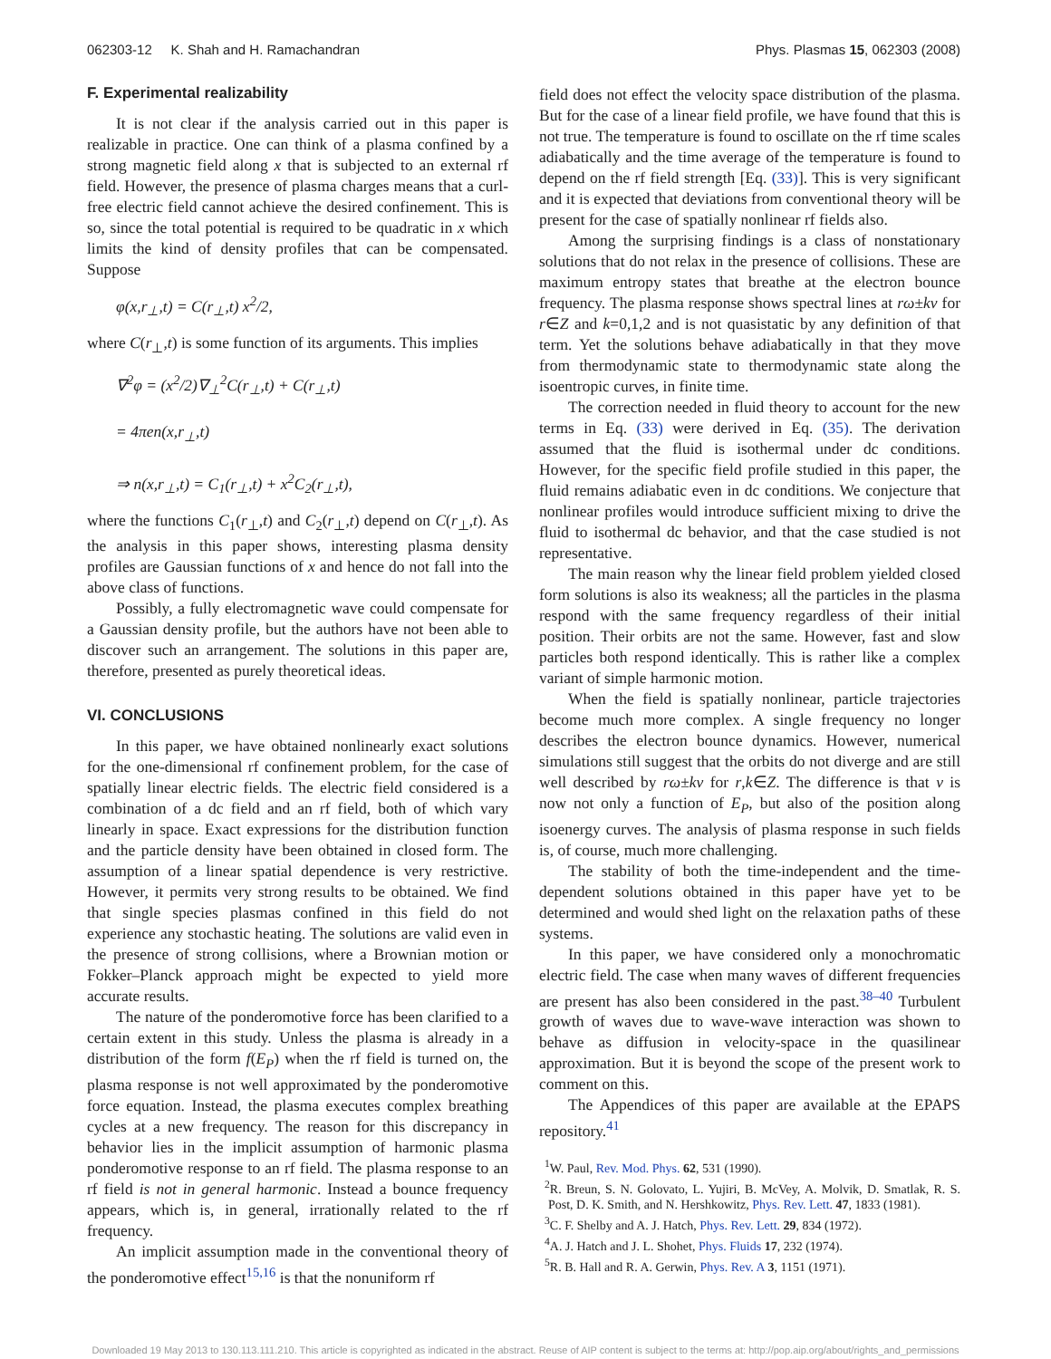062303-12 K. Shah and H. Ramachandran Phys. Plasmas 15, 062303 (2008)
F. Experimental realizability
It is not clear if the analysis carried out in this paper is realizable in practice. One can think of a plasma confined by a strong magnetic field along x that is subjected to an external rf field. However, the presence of plasma charges means that a curl-free electric field cannot achieve the desired confinement. This is so, since the total potential is required to be quadratic in x which limits the kind of density profiles that can be compensated. Suppose
φ(x,r<sub>⊥</sub>,t) = C(r<sub>⊥</sub>,t) x<sup>2</sup>/2,
where C(r<sub>⊥</sub>,t) is some function of its arguments. This implies
∇<sup>2</sup>φ = (x<sup>2</sup>/2)∇<sub>⊥</sub><sup>2</sup>C(r<sub>⊥</sub>,t) + C(r<sub>⊥</sub>,t)
= 4πen(x,r<sub>⊥</sub>,t)
⇒ n(x,r<sub>⊥</sub>,t) = C<sub>1</sub>(r<sub>⊥</sub>,t) + x<sup>2</sup>C<sub>2</sub>(r<sub>⊥</sub>,t),
where the functions C<sub>1</sub>(r<sub>⊥</sub>,t) and C<sub>2</sub>(r<sub>⊥</sub>,t) depend on C(r<sub>⊥</sub>,t). As the analysis in this paper shows, interesting plasma density profiles are Gaussian functions of x and hence do not fall into the above class of functions.
Possibly, a fully electromagnetic wave could compensate for a Gaussian density profile, but the authors have not been able to discover such an arrangement. The solutions in this paper are, therefore, presented as purely theoretical ideas.
VI. CONCLUSIONS
In this paper, we have obtained nonlinearly exact solutions for the one-dimensional rf confinement problem, for the case of spatially linear electric fields. The electric field considered is a combination of a dc field and an rf field, both of which vary linearly in space. Exact expressions for the distribution function and the particle density have been obtained in closed form. The assumption of a linear spatial dependence is very restrictive. However, it permits very strong results to be obtained. We find that single species plasmas confined in this field do not experience any stochastic heating. The solutions are valid even in the presence of strong collisions, where a Brownian motion or Fokker–Planck approach might be expected to yield more accurate results.
The nature of the ponderomotive force has been clarified to a certain extent in this study. Unless the plasma is already in a distribution of the form f(E<sub>P</sub>) when the rf field is turned on, the plasma response is not well approximated by the ponderomotive force equation. Instead, the plasma executes complex breathing cycles at a new frequency. The reason for this discrepancy in behavior lies in the implicit assumption of harmonic plasma ponderomotive response to an rf field. The plasma response to an rf field is not in general harmonic. Instead a bounce frequency appears, which is, in general, irrationally related to the rf frequency.
An implicit assumption made in the conventional theory of the ponderomotive effect<sup>15,16</sup> is that the nonuniform rf
field does not effect the velocity space distribution of the plasma. But for the case of a linear field profile, we have found that this is not true. The temperature is found to oscillate on the rf time scales adiabatically and the time average of the temperature is found to depend on the rf field strength [Eq. (33)]. This is very significant and it is expected that deviations from conventional theory will be present for the case of spatially nonlinear rf fields also.
Among the surprising findings is a class of nonstationary solutions that do not relax in the presence of collisions. These are maximum entropy states that breathe at the electron bounce frequency. The plasma response shows spectral lines at rω±kν for r∈Z and k=0,1,2 and is not quasistatic by any definition of that term. Yet the solutions behave adiabatically in that they move from thermodynamic state to thermodynamic state along the isoentropic curves, in finite time.
The correction needed in fluid theory to account for the new terms in Eq. (33) were derived in Eq. (35). The derivation assumed that the fluid is isothermal under dc conditions. However, for the specific field profile studied in this paper, the fluid remains adiabatic even in dc conditions. We conjecture that nonlinear profiles would introduce sufficient mixing to drive the fluid to isothermal dc behavior, and that the case studied is not representative.
The main reason why the linear field problem yielded closed form solutions is also its weakness; all the particles in the plasma respond with the same frequency regardless of their initial position. Their orbits are not the same. However, fast and slow particles both respond identically. This is rather like a complex variant of simple harmonic motion.
When the field is spatially nonlinear, particle trajectories become much more complex. A single frequency no longer describes the electron bounce dynamics. However, numerical simulations still suggest that the orbits do not diverge and are still well described by rω±kν for r,k∈Z. The difference is that ν is now not only a function of E<sub>P</sub>, but also of the position along isoenergy curves. The analysis of plasma response in such fields is, of course, much more challenging.
The stability of both the time-independent and the time-dependent solutions obtained in this paper have yet to be determined and would shed light on the relaxation paths of these systems.
In this paper, we have considered only a monochromatic electric field. The case when many waves of different frequencies are present has also been considered in the past.<sup>38–40</sup> Turbulent growth of waves due to wave-wave interaction was shown to behave as diffusion in velocity-space in the quasilinear approximation. But it is beyond the scope of the present work to comment on this.
The Appendices of this paper are available at the EPAPS repository.<sup>41</sup>
<sup>1</sup> W. Paul, Rev. Mod. Phys. 62, 531 (1990).
<sup>2</sup> R. Breun, S. N. Golovato, L. Yujiri, B. McVey, A. Molvik, D. Smatlak, R. S. Post, D. K. Smith, and N. Hershkowitz, Phys. Rev. Lett. 47, 1833 (1981).
<sup>3</sup> C. F. Shelby and A. J. Hatch, Phys. Rev. Lett. 29, 834 (1972).
<sup>4</sup> A. J. Hatch and J. L. Shohet, Phys. Fluids 17, 232 (1974).
<sup>5</sup> R. B. Hall and R. A. Gerwin, Phys. Rev. A 3, 1151 (1971).
Downloaded 19 May 2013 to 130.113.111.210. This article is copyrighted as indicated in the abstract. Reuse of AIP content is subject to the terms at: http://pop.aip.org/about/rights_and_permissions